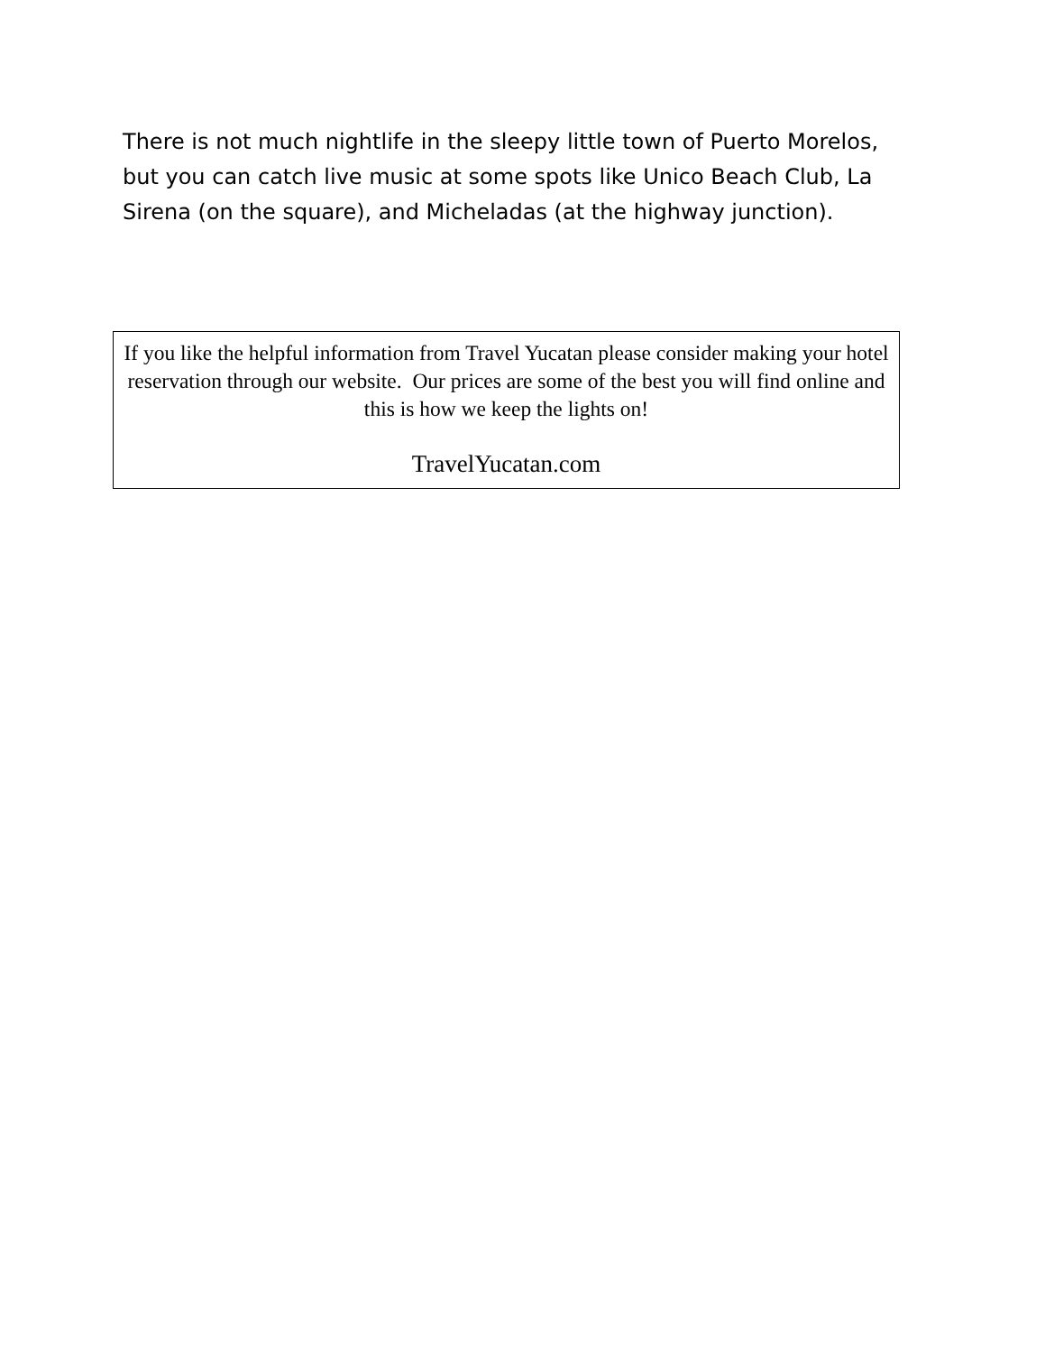There is not much nightlife in the sleepy little town of Puerto Morelos, but you can catch live music at some spots like Unico Beach Club, La Sirena (on the square), and Micheladas (at the highway junction).
If you like the helpful information from Travel Yucatan please consider making your hotel reservation through our website. Our prices are some of the best you will find online and this is how we keep the lights on!
TravelYucatan.com